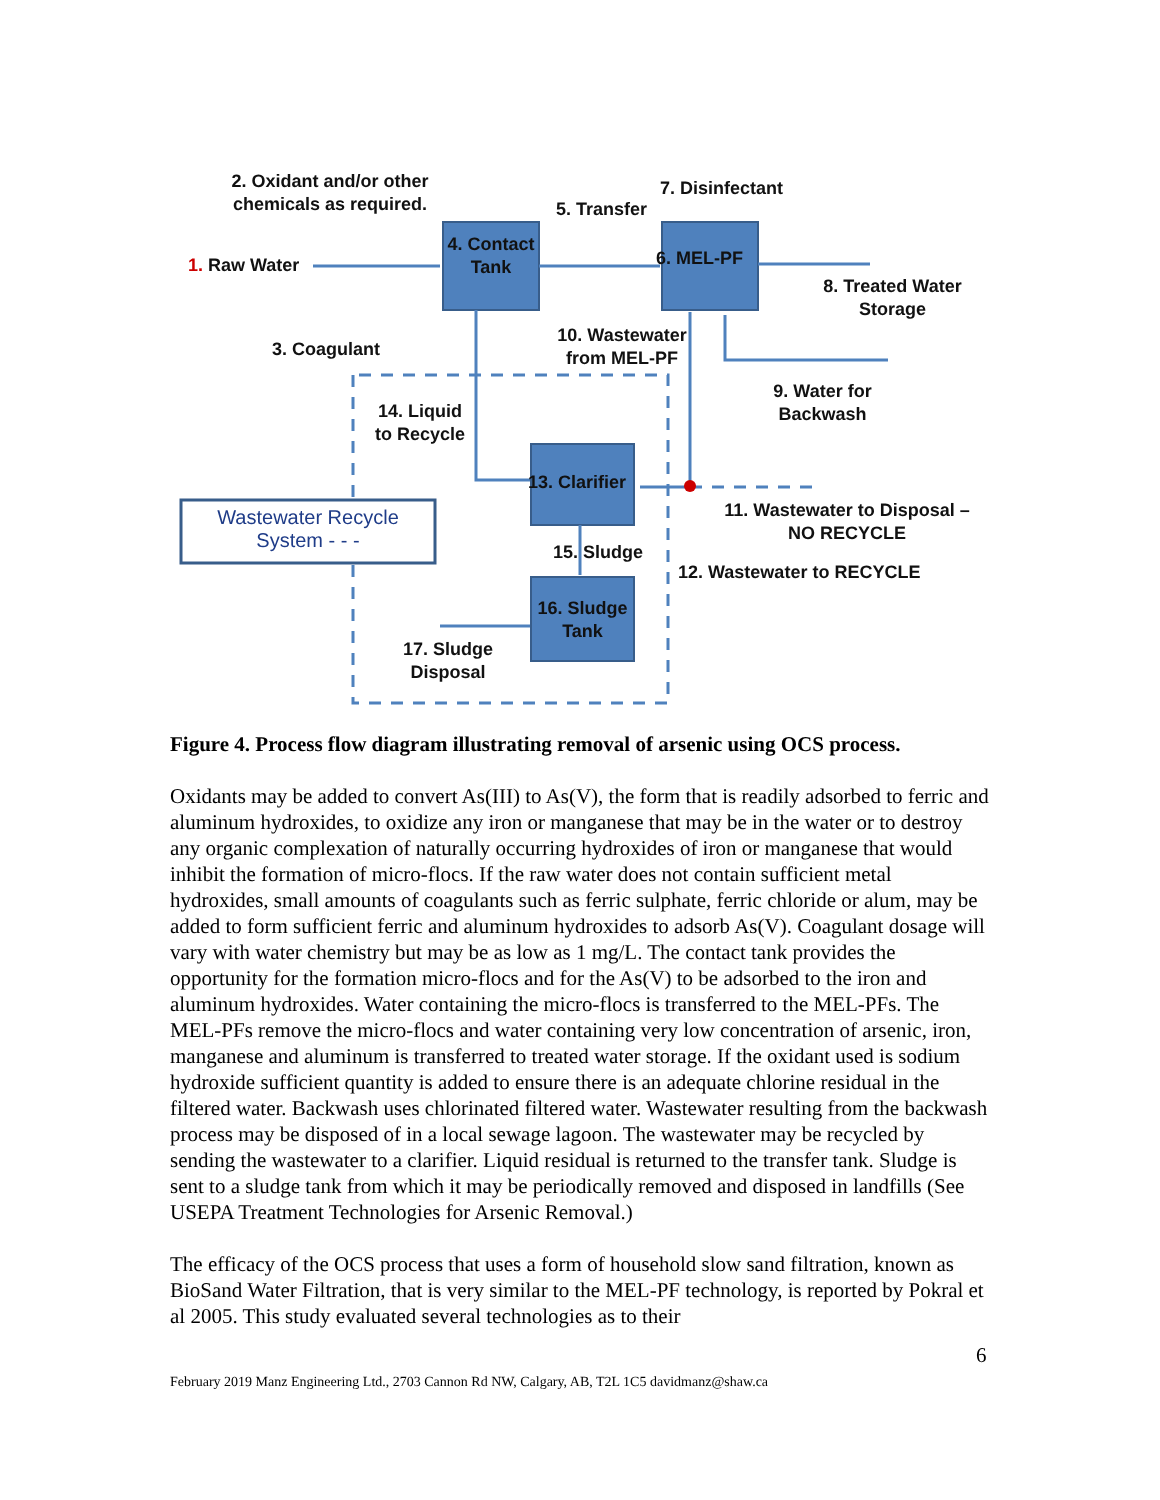2. Oxidant and/or other chemicals as required.
7. Disinfectant
5. Transfer
4. Contact Tank
1. Raw Water 6. MEL-PF
8. Treated Water Storage
3. Coagulant
10. Wastewater from MEL-PF
9. Water for Backwash
14. Liquid to Recycle
13. Clarifier
Wastewater Recycle System - - -
11. Wastewater to Disposal – NO RECYCLE
15. Sludge
12. Wastewater to RECYCLE
16. Sludge Tank
17. Sludge Disposal
Figure 4. Process flow diagram illustrating removal of arsenic using OCS process.
Oxidants may be added to convert As(III) to As(V), the form that is readily adsorbed to ferric and aluminum hydroxides, to oxidize any iron or manganese that may be in the water or to destroy any organic complexation of naturally occurring hydroxides of iron or manganese that would inhibit the formation of micro-flocs. If the raw water does not contain sufficient metal hydroxides, small amounts of coagulants such as ferric sulphate, ferric chloride or alum, may be added to form sufficient ferric and aluminum hydroxides to adsorb As(V). Coagulant dosage will vary with water chemistry but may be as low as 1 mg/L. The contact tank provides the opportunity for the formation micro-flocs and for the As(V) to be adsorbed to the iron and aluminum hydroxides. Water containing the micro-flocs is transferred to the MEL-PFs. The MEL-PFs remove the micro-flocs and water containing very low concentration of arsenic, iron, manganese and aluminum is transferred to treated water storage. If the oxidant used is sodium hydroxide sufficient quantity is added to ensure there is an adequate chlorine residual in the filtered water. Backwash uses chlorinated filtered water. Wastewater resulting from the backwash process may be disposed of in a local sewage lagoon. The wastewater may be recycled by sending the wastewater to a clarifier. Liquid residual is returned to the transfer tank. Sludge is sent to a sludge tank from which it may be periodically removed and disposed in landfills (See USEPA Treatment Technologies for Arsenic Removal.)
The efficacy of the OCS process that uses a form of household slow sand filtration, known as BioSand Water Filtration, that is very similar to the MEL-PF technology, is reported by Pokral et al 2005. This study evaluated several technologies as to their
6
February 2019 Manz Engineering Ltd., 2703 Cannon Rd NW, Calgary, AB, T2L 1C5 davidmanz@shaw.ca